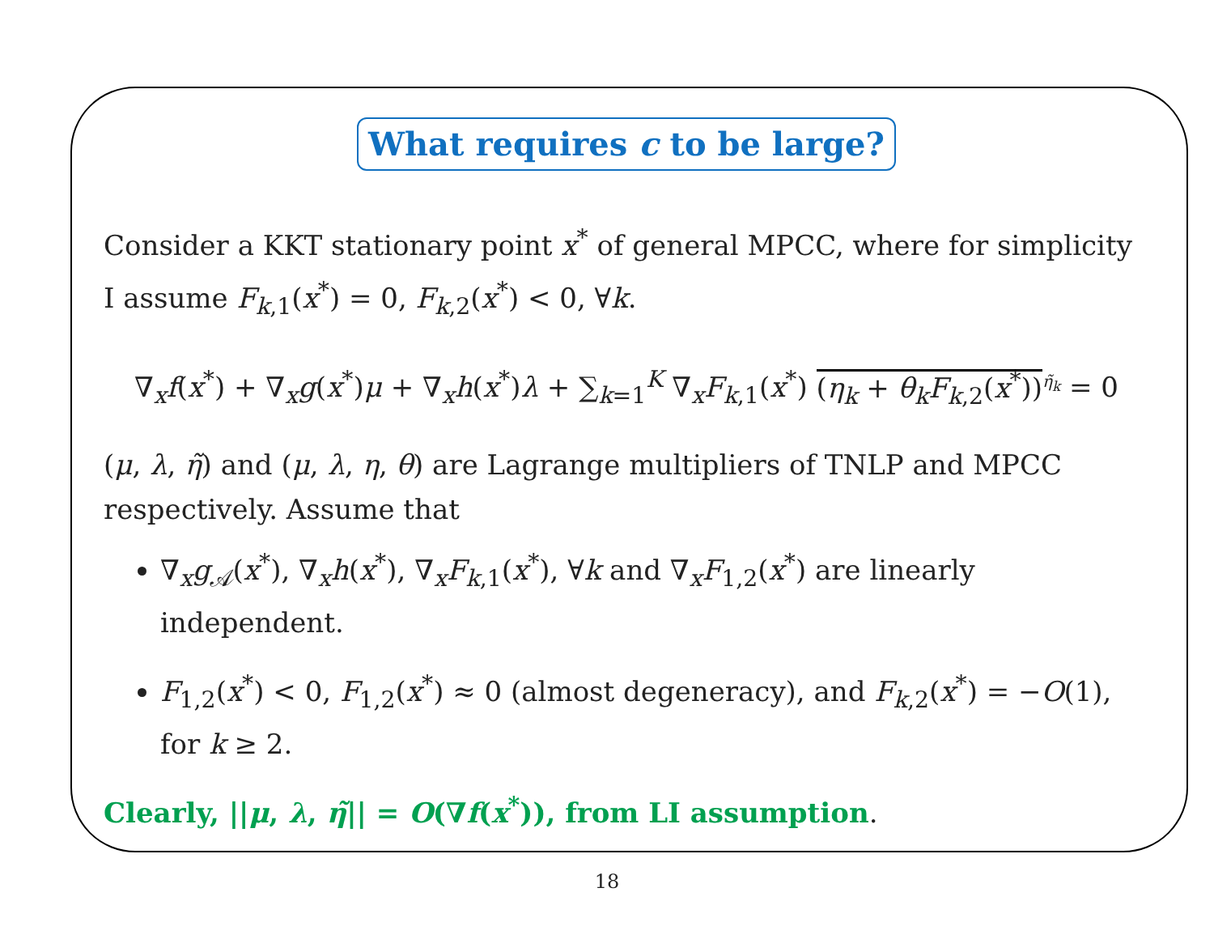What requires c to be large?
Consider a KKT stationary point x<sup>*</sup> of general MPCC, where for simplicity I assume F<sub>k,1</sub>(x<sup>*</sup>) = 0, F<sub>k,2</sub>(x<sup>*</sup>) < 0, ∀k.
∇<sub>x</sub>f(x<sup>*</sup>) + ∇<sub>x</sub>g(x<sup>*</sup>)μ + ∇<sub>x</sub>h(x<sup>*</sup>)λ + ∑<sub>k=1</sub><sup>K</sup> ∇<sub>x</sub>F<sub>k,1</sub>(x<sup>*</sup>) (η<sub>k</sub> + θ<sub>k</sub>F<sub>k,2</sub>(x<sup>*</sup>))<sup>η̃<sub>k</sub></sup> = 0
(μ, λ, η̃) and (μ, λ, η, θ) are Lagrange multipliers of TNLP and MPCC respectively. Assume that
∇<sub>x</sub>g<sub>𝒜</sub>(x<sup>*</sup>), ∇<sub>x</sub>h(x<sup>*</sup>), ∇<sub>x</sub>F<sub>k,1</sub>(x<sup>*</sup>), ∀k and ∇<sub>x</sub>F<sub>1,2</sub>(x<sup>*</sup>) are linearly independent.
F<sub>1,2</sub>(x<sup>*</sup>) < 0, F<sub>1,2</sub>(x<sup>*</sup>) ≈ 0 (almost degeneracy), and F<sub>k,2</sub>(x<sup>*</sup>) = −O(1), for k ≥ 2.
Clearly, ||μ, λ, η̃|| = O(∇f(x<sup>*</sup>)), from LI assumption.
18